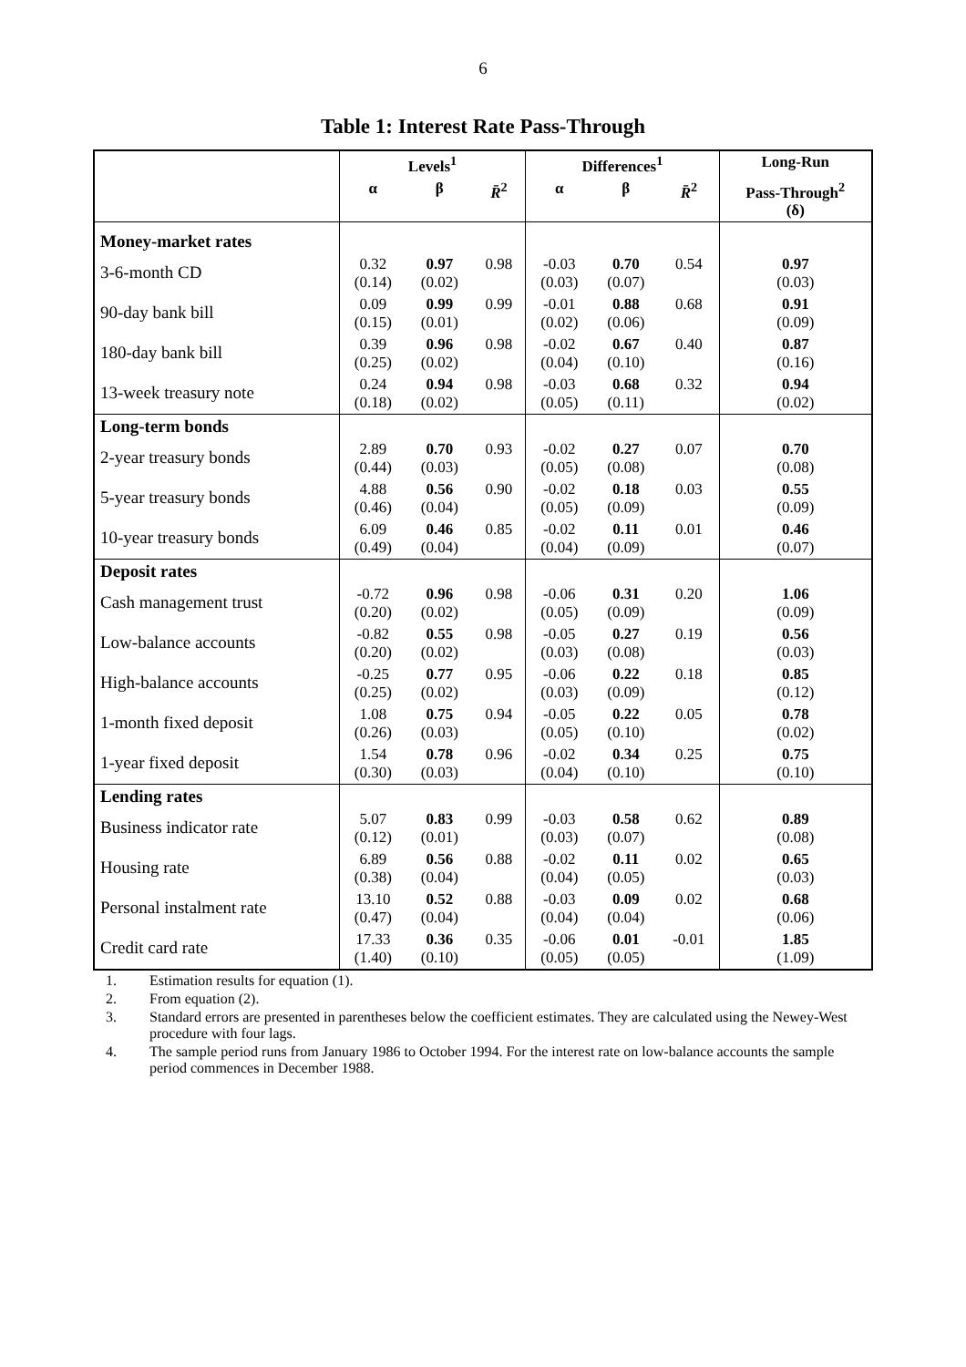6
Table 1: Interest Rate Pass-Through
| | Levels<sup>1</sup> | | | Differences<sup>1</sup> | | | Long-Run |
| --- | --- | --- | --- | --- | --- | --- | --- |
| | α | β | R̄<sup>2</sup> | α | β | R̄<sup>2</sup> | Pass-Through<sup>2</sup> (δ) |
| Money-market rates | | | | | | | |
| 3-6-month CD | 0.32 (0.14) | 0.97 (0.02) | 0.98 | -0.03 (0.03) | 0.70 (0.07) | 0.54 | 0.97 (0.03) |
| 90-day bank bill | 0.09 (0.15) | 0.99 (0.01) | 0.99 | -0.01 (0.02) | 0.88 (0.06) | 0.68 | 0.91 (0.09) |
| 180-day bank bill | 0.39 (0.25) | 0.96 (0.02) | 0.98 | -0.02 (0.04) | 0.67 (0.10) | 0.40 | 0.87 (0.16) |
| 13-week treasury note | 0.24 (0.18) | 0.94 (0.02) | 0.98 | -0.03 (0.05) | 0.68 (0.11) | 0.32 | 0.94 (0.02) |
| Long-term bonds | | | | | | | |
| 2-year treasury bonds | 2.89 (0.44) | 0.70 (0.03) | 0.93 | -0.02 (0.05) | 0.27 (0.08) | 0.07 | 0.70 (0.08) |
| 5-year treasury bonds | 4.88 (0.46) | 0.56 (0.04) | 0.90 | -0.02 (0.05) | 0.18 (0.09) | 0.03 | 0.55 (0.09) |
| 10-year treasury bonds | 6.09 (0.49) | 0.46 (0.04) | 0.85 | -0.02 (0.04) | 0.11 (0.09) | 0.01 | 0.46 (0.07) |
| Deposit rates | | | | | | | |
| Cash management trust | -0.72 (0.20) | 0.96 (0.02) | 0.98 | -0.06 (0.05) | 0.31 (0.09) | 0.20 | 1.06 (0.09) |
| Low-balance accounts | -0.82 (0.20) | 0.55 (0.02) | 0.98 | -0.05 (0.03) | 0.27 (0.08) | 0.19 | 0.56 (0.03) |
| High-balance accounts | -0.25 (0.25) | 0.77 (0.02) | 0.95 | -0.06 (0.03) | 0.22 (0.09) | 0.18 | 0.85 (0.12) |
| 1-month fixed deposit | 1.08 (0.26) | 0.75 (0.03) | 0.94 | -0.05 (0.05) | 0.22 (0.10) | 0.05 | 0.78 (0.02) |
| 1-year fixed deposit | 1.54 (0.30) | 0.78 (0.03) | 0.96 | -0.02 (0.04) | 0.34 (0.10) | 0.25 | 0.75 (0.10) |
| Lending rates | | | | | | | |
| Business indicator rate | 5.07 (0.12) | 0.83 (0.01) | 0.99 | -0.03 (0.03) | 0.58 (0.07) | 0.62 | 0.89 (0.08) |
| Housing rate | 6.89 (0.38) | 0.56 (0.04) | 0.88 | -0.02 (0.04) | 0.11 (0.05) | 0.02 | 0.65 (0.03) |
| Personal instalment rate | 13.10 (0.47) | 0.52 (0.04) | 0.88 | -0.03 (0.04) | 0.09 (0.04) | 0.02 | 0.68 (0.06) |
| Credit card rate | 17.33 (1.40) | 0.36 (0.10) | 0.35 | -0.06 (0.05) | 0.01 (0.05) | -0.01 | 1.85 (1.09) |
1. Estimation results for equation (1).
2. From equation (2).
3. Standard errors are presented in parentheses below the coefficient estimates. They are calculated using the Newey-West procedure with four lags.
4. The sample period runs from January 1986 to October 1994. For the interest rate on low-balance accounts the sample period commences in December 1988.